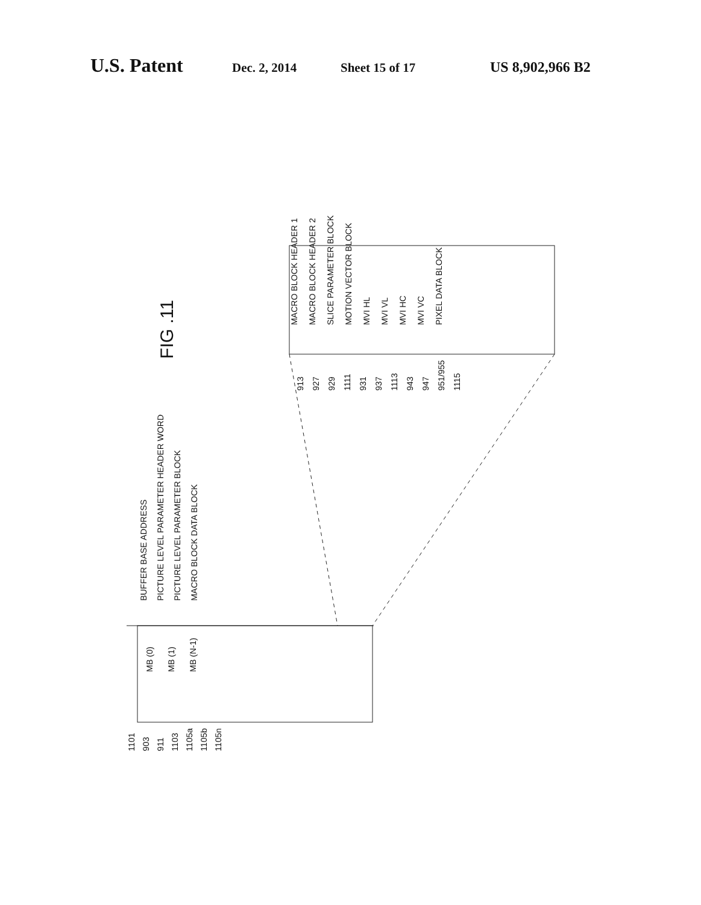U.S. Patent Dec. 2, 2014 Sheet 15 of 17 US 8,902,966 B2
FIG .11
MACRO BLOCK HEADER 1 MACRO BLOCK HEADER 2 SLICE PARAMETER BLOCK MOTION VECTOR BLOCK MVI HL MVI VL MVI HC MVI VC PIXEL DATA BLOCK
913 927 929 1111 931 937 1113 943 947 951/955 1115
BUFFER BASE ADDRESS PICTURE LEVEL PARAMETER HEADER WORD PICTURE LEVEL PARAMETER BLOCK MACRO BLOCK DATA BLOCK
MB (0) MB (1) MB (N-1)
1101 903 911 1103 1105a 1105b 1105n